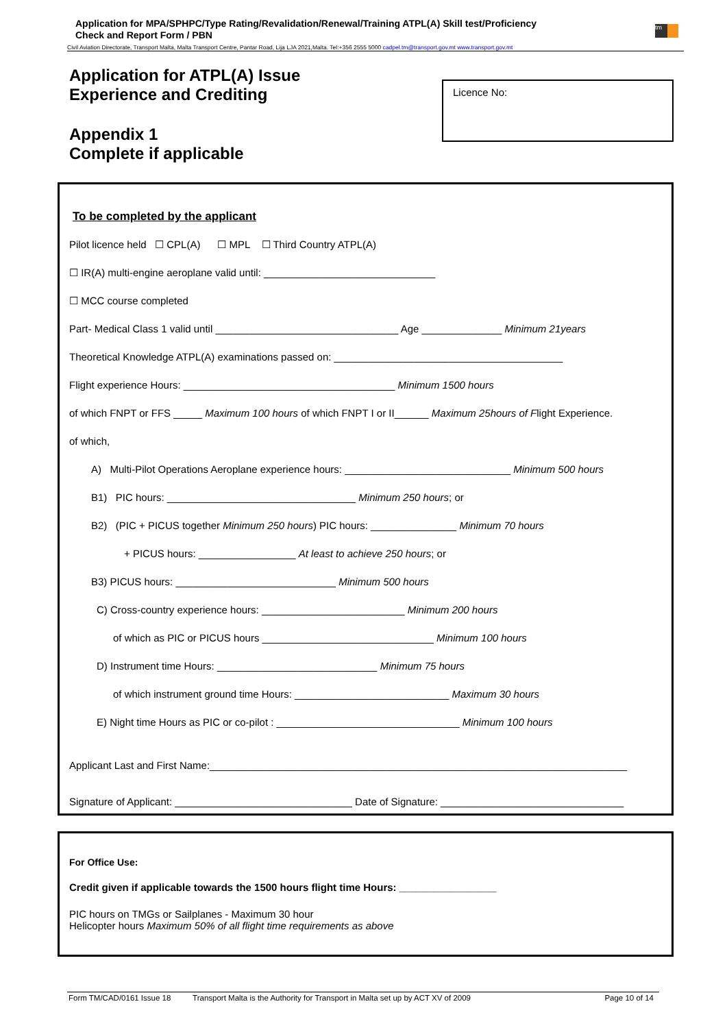Application for MPA/SPHPC/Type Rating/Revalidation/Renewal/Training ATPL(A) Skill test/Proficiency
Check and Report Form / PBN
tm
Civil Aviation Directorate, Transport Malta, Malta Transport Centre, Pantar Road, Lija LJA 2021,Malta. Tel:+356 2555 5000 cadpel.tm@transport.gov.mt www.transport.gov.mt
Application for ATPL(A) Issue
Experience and Crediting
Appendix 1
Complete if applicable
Licence No:
To be completed by the applicant
Pilot licence held ☐ CPL(A) ☐ MPL ☐ Third Country ATPL(A)
☐ IR(A) multi-engine aeroplane valid until: ______________________________
☐ MCC course completed
Part- Medical Class 1 valid until ________________________________ Age ______________ Minimum 21years
Theoretical Knowledge ATPL(A) examinations passed on: ________________________________________
Flight experience Hours: _____________________________________ Minimum 1500 hours
of which FNPT or FFS _____ Maximum 100 hours of which FNPT I or II______ Maximum 25hours of Flight Experience.
of which,
A) Multi-Pilot Operations Aeroplane experience hours: _____________________________ Minimum 500 hours
B1) PIC hours: _________________________________ Minimum 250 hours; or
B2) (PIC + PICUS together Minimum 250 hours) PIC hours: _______________ Minimum 70 hours
+ PICUS hours: _________________ At least to achieve 250 hours; or
B3) PICUS hours: ____________________________ Minimum 500 hours
C) Cross-country experience hours: _________________________ Minimum 200 hours
of which as PIC or PICUS hours ______________________________ Minimum 100 hours
D) Instrument time Hours: ____________________________ Minimum 75 hours
of which instrument ground time Hours: ___________________________ Maximum 30 hours
E) Night time Hours as PIC or co-pilot : ________________________________ Minimum 100 hours
Applicant Last and First Name:_________________________________________________________________________
Signature of Applicant: _______________________________ Date of Signature: ________________________________
For Office Use:
Credit given if applicable towards the 1500 hours flight time Hours: _________________
PIC hours on TMGs or Sailplanes - Maximum 30 hour
Helicopter hours Maximum 50% of all flight time requirements as above
Form TM/CAD/0161 Issue 18 Transport Malta is the Authority for Transport in Malta set up by ACT XV of 2009 Page 10 of 14